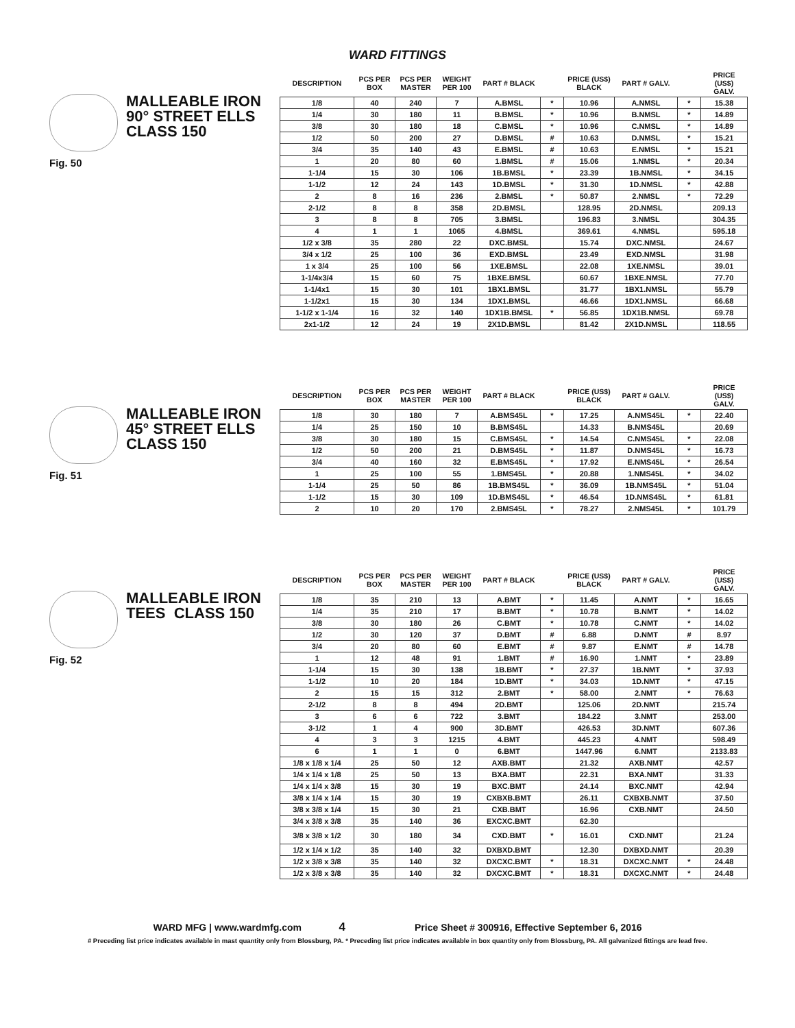WARD FITTINGS
MALLEABLE IRON
90° STREET ELLS
CLASS 150
Fig. 50
| DESCRIPTION | PCS PER BOX | PCS PER MASTER | WEIGHT PER 100 | PART # BLACK | | PRICE (US$) BLACK | PART # GALV. | | PRICE (US$) GALV. |
| --- | --- | --- | --- | --- | --- | --- | --- | --- | --- |
| 1/8 | 40 | 240 | 7 | A.BMSL | * | 10.96 | A.NMSL | * | 15.38 |
| 1/4 | 30 | 180 | 11 | B.BMSL | * | 10.96 | B.NMSL | * | 14.89 |
| 3/8 | 30 | 180 | 18 | C.BMSL | * | 10.96 | C.NMSL | * | 14.89 |
| 1/2 | 50 | 200 | 27 | D.BMSL | # | 10.63 | D.NMSL | * | 15.21 |
| 3/4 | 35 | 140 | 43 | E.BMSL | # | 10.63 | E.NMSL | * | 15.21 |
| 1 | 20 | 80 | 60 | 1.BMSL | # | 15.06 | 1.NMSL | * | 20.34 |
| 1-1/4 | 15 | 30 | 106 | 1B.BMSL | * | 23.39 | 1B.NMSL | * | 34.15 |
| 1-1/2 | 12 | 24 | 143 | 1D.BMSL | * | 31.30 | 1D.NMSL | * | 42.88 |
| 2 | 8 | 16 | 236 | 2.BMSL | * | 50.87 | 2.NMSL | * | 72.29 |
| 2-1/2 | 8 | 8 | 358 | 2D.BMSL | | 128.95 | 2D.NMSL | | 209.13 |
| 3 | 8 | 8 | 705 | 3.BMSL | | 196.83 | 3.NMSL | | 304.35 |
| 4 | 1 | 1 | 1065 | 4.BMSL | | 369.61 | 4.NMSL | | 595.18 |
| 1/2 x 3/8 | 35 | 280 | 22 | DXC.BMSL | | 15.74 | DXC.NMSL | | 24.67 |
| 3/4 x 1/2 | 25 | 100 | 36 | EXD.BMSL | | 23.49 | EXD.NMSL | | 31.98 |
| 1 x 3/4 | 25 | 100 | 56 | 1XE.BMSL | | 22.08 | 1XE.NMSL | | 39.01 |
| 1-1/4x3/4 | 15 | 60 | 75 | 1BXE.BMSL | | 60.67 | 1BXE.NMSL | | 77.70 |
| 1-1/4x1 | 15 | 30 | 101 | 1BX1.BMSL | | 31.77 | 1BX1.NMSL | | 55.79 |
| 1-1/2x1 | 15 | 30 | 134 | 1DX1.BMSL | | 46.66 | 1DX1.NMSL | | 66.68 |
| 1-1/2 x 1-1/4 | 16 | 32 | 140 | 1DX1B.BMSL | * | 56.85 | 1DX1B.NMSL | | 69.78 |
| 2x1-1/2 | 12 | 24 | 19 | 2X1D.BMSL | | 81.42 | 2X1D.NMSL | | 118.55 |
MALLEABLE IRON
45° STREET ELLS
CLASS 150
Fig. 51
| DESCRIPTION | PCS PER BOX | PCS PER MASTER | WEIGHT PER 100 | PART # BLACK | | PRICE (US$) BLACK | PART # GALV. | | PRICE (US$) GALV. |
| --- | --- | --- | --- | --- | --- | --- | --- | --- | --- |
| 1/8 | 30 | 180 | 7 | A.BMS45L | * | 17.25 | A.NMS45L | * | 22.40 |
| 1/4 | 25 | 150 | 10 | B.BMS45L | | 14.33 | B.NMS45L | | 20.69 |
| 3/8 | 30 | 180 | 15 | C.BMS45L | * | 14.54 | C.NMS45L | * | 22.08 |
| 1/2 | 50 | 200 | 21 | D.BMS45L | * | 11.87 | D.NMS45L | * | 16.73 |
| 3/4 | 40 | 160 | 32 | E.BMS45L | * | 17.92 | E.NMS45L | * | 26.54 |
| 1 | 25 | 100 | 55 | 1.BMS45L | * | 20.88 | 1.NMS45L | * | 34.02 |
| 1-1/4 | 25 | 50 | 86 | 1B.BMS45L | * | 36.09 | 1B.NMS45L | * | 51.04 |
| 1-1/2 | 15 | 30 | 109 | 1D.BMS45L | * | 46.54 | 1D.NMS45L | * | 61.81 |
| 2 | 10 | 20 | 170 | 2.BMS45L | * | 78.27 | 2.NMS45L | * | 101.79 |
MALLEABLE IRON
TEES CLASS 150
Fig. 52
| DESCRIPTION | PCS PER BOX | PCS PER MASTER | WEIGHT PER 100 | PART # BLACK | | PRICE (US$) BLACK | PART # GALV. | | PRICE (US$) GALV. |
| --- | --- | --- | --- | --- | --- | --- | --- | --- | --- |
| 1/8 | 35 | 210 | 13 | A.BMT | * | 11.45 | A.NMT | * | 16.65 |
| 1/4 | 35 | 210 | 17 | B.BMT | * | 10.78 | B.NMT | * | 14.02 |
| 3/8 | 30 | 180 | 26 | C.BMT | * | 10.78 | C.NMT | * | 14.02 |
| 1/2 | 30 | 120 | 37 | D.BMT | # | 6.88 | D.NMT | # | 8.97 |
| 3/4 | 20 | 80 | 60 | E.BMT | # | 9.87 | E.NMT | # | 14.78 |
| 1 | 12 | 48 | 91 | 1.BMT | # | 16.90 | 1.NMT | * | 23.89 |
| 1-1/4 | 15 | 30 | 138 | 1B.BMT | * | 27.37 | 1B.NMT | * | 37.93 |
| 1-1/2 | 10 | 20 | 184 | 1D.BMT | * | 34.03 | 1D.NMT | * | 47.15 |
| 2 | 15 | 15 | 312 | 2.BMT | * | 58.00 | 2.NMT | * | 76.63 |
| 2-1/2 | 8 | 8 | 494 | 2D.BMT | | 125.06 | 2D.NMT | | 215.74 |
| 3 | 6 | 6 | 722 | 3.BMT | | 184.22 | 3.NMT | | 253.00 |
| 3-1/2 | 1 | 4 | 900 | 3D.BMT | | 426.53 | 3D.NMT | | 607.36 |
| 4 | 3 | 3 | 1215 | 4.BMT | | 445.23 | 4.NMT | | 598.49 |
| 6 | 1 | 1 | 0 | 6.BMT | | 1447.96 | 6.NMT | | 2133.83 |
| 1/8 x 1/8 x 1/4 | 25 | 50 | 12 | AXB.BMT | | 21.32 | AXB.NMT | | 42.57 |
| 1/4 x 1/4 x 1/8 | 25 | 50 | 13 | BXA.BMT | | 22.31 | BXA.NMT | | 31.33 |
| 1/4 x 1/4 x 3/8 | 15 | 30 | 19 | BXC.BMT | | 24.14 | BXC.NMT | | 42.94 |
| 3/8 x 1/4 x 1/4 | 15 | 30 | 19 | CXBXB.BMT | | 26.11 | CXBXB.NMT | | 37.50 |
| 3/8 x 3/8 x 1/4 | 15 | 30 | 21 | CXB.BMT | | 16.96 | CXB.NMT | | 24.50 |
| 3/4 x 3/8 x 3/8 | 35 | 140 | 36 | EXCXC.BMT | | 62.30 | | | |
| 3/8 x 3/8 x 1/2 | 30 | 180 | 34 | CXD.BMT | * | 16.01 | CXD.NMT | | 21.24 |
| 1/2 x 1/4 x 1/2 | 35 | 140 | 32 | DXBXD.BMT | | 12.30 | DXBXD.NMT | | 20.39 |
| 1/2 x 3/8 x 3/8 | 35 | 140 | 32 | DXCXC.BMT | * | 18.31 | DXCXC.NMT | * | 24.48 |
| 1/2 x 3/8 x 3/8 | 35 | 140 | 32 | DXCXC.BMT | * | 18.31 | DXCXC.NMT | * | 24.48 |
WARD MFG | www.wardmfg.com 4 Price Sheet # 300916, Effective September 6, 2016
# Preceding list price indicates available in mast quantity only from Blossburg, PA. * Preceding list price indicates available in box quantity only from Blossburg, PA. All galvanized fittings are lead free.